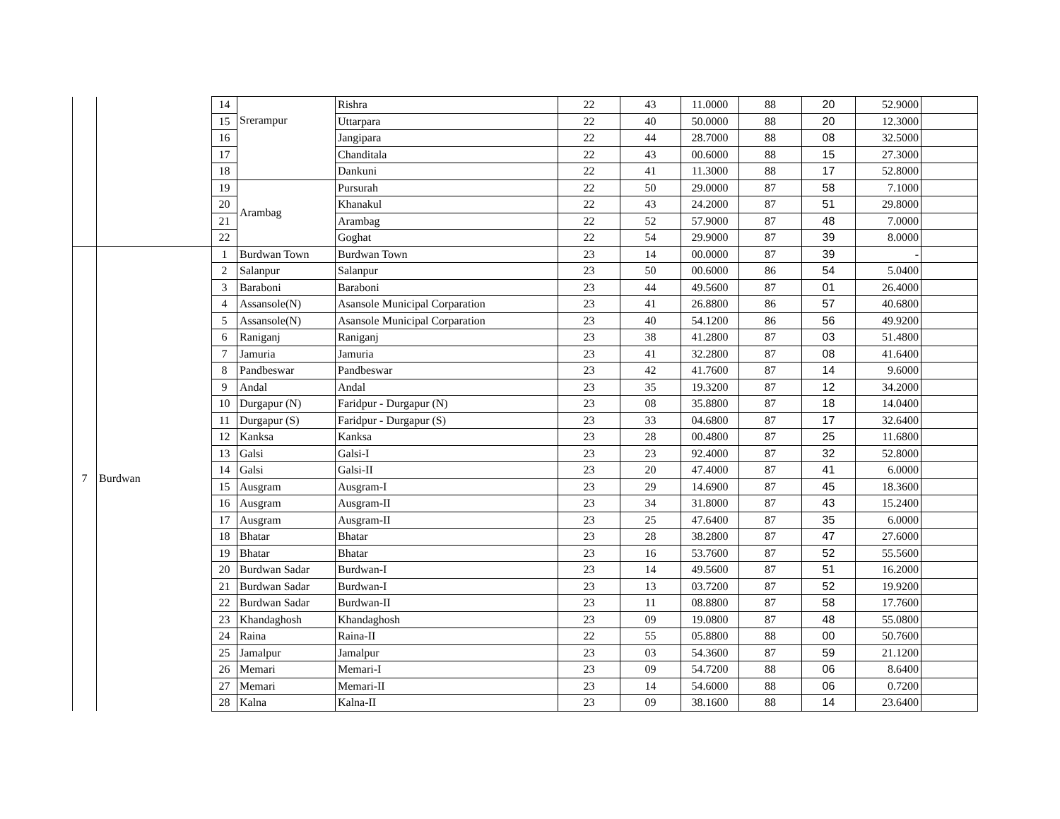| | | 14 | Srerampur | Rishra | 22 | 43 | 11.0000 | 88 | 20 | 52.9000 | |
| | | 15 | | Uttarpara | 22 | 40 | 50.0000 | 88 | 20 | 12.3000 | |
| | | 16 | | Jangipara | 22 | 44 | 28.7000 | 88 | 08 | 32.5000 | |
| | | 17 | | Chanditala | 22 | 43 | 00.6000 | 88 | 15 | 27.3000 | |
| | | 18 | | Dankuni | 22 | 41 | 11.3000 | 88 | 17 | 52.8000 | |
| | | 19 | Arambag | Pursurah | 22 | 50 | 29.0000 | 87 | 58 | 7.1000 | |
| | | 20 | | Khanakul | 22 | 43 | 24.2000 | 87 | 51 | 29.8000 | |
| | | 21 | | Arambag | 22 | 52 | 57.9000 | 87 | 48 | 7.0000 | |
| | | 22 | | Goghat | 22 | 54 | 29.9000 | 87 | 39 | 8.0000 | |
| 7 | Burdwan | 1 | Burdwan Town | Burdwan Town | 23 | 14 | 00.0000 | 87 | 39 | - | |
| | | 2 | Salanpur | Salanpur | 23 | 50 | 00.6000 | 86 | 54 | 5.0400 | |
| | | 3 | Baraboni | Baraboni | 23 | 44 | 49.5600 | 87 | 01 | 26.4000 | |
| | | 4 | Assansole(N) | Asansole Municipal Corparation | 23 | 41 | 26.8800 | 86 | 57 | 40.6800 | |
| | | 5 | Assansole(N) | Asansole Municipal Corparation | 23 | 40 | 54.1200 | 86 | 56 | 49.9200 | |
| | | 6 | Raniganj | Raniganj | 23 | 38 | 41.2800 | 87 | 03 | 51.4800 | |
| | | 7 | Jamuria | Jamuria | 23 | 41 | 32.2800 | 87 | 08 | 41.6400 | |
| | | 8 | Pandbeswar | Pandbeswar | 23 | 42 | 41.7600 | 87 | 14 | 9.6000 | |
| | | 9 | Andal | Andal | 23 | 35 | 19.3200 | 87 | 12 | 34.2000 | |
| | | 10 | Durgapur (N) | Faridpur - Durgapur (N) | 23 | 08 | 35.8800 | 87 | 18 | 14.0400 | |
| | | 11 | Durgapur (S) | Faridpur - Durgapur (S) | 23 | 33 | 04.6800 | 87 | 17 | 32.6400 | |
| | | 12 | Kanksa | Kanksa | 23 | 28 | 00.4800 | 87 | 25 | 11.6800 | |
| | | 13 | Galsi | Galsi-I | 23 | 23 | 92.4000 | 87 | 32 | 52.8000 | |
| | | 14 | Galsi | Galsi-II | 23 | 20 | 47.4000 | 87 | 41 | 6.0000 | |
| | | 15 | Ausgram | Ausgram-I | 23 | 29 | 14.6900 | 87 | 45 | 18.3600 | |
| | | 16 | Ausgram | Ausgram-II | 23 | 34 | 31.8000 | 87 | 43 | 15.2400 | |
| | | 17 | Ausgram | Ausgram-II | 23 | 25 | 47.6400 | 87 | 35 | 6.0000 | |
| | | 18 | Bhatar | Bhatar | 23 | 28 | 38.2800 | 87 | 47 | 27.6000 | |
| | | 19 | Bhatar | Bhatar | 23 | 16 | 53.7600 | 87 | 52 | 55.5600 | |
| | | 20 | Burdwan Sadar | Burdwan-I | 23 | 14 | 49.5600 | 87 | 51 | 16.2000 | |
| | | 21 | Burdwan Sadar | Burdwan-I | 23 | 13 | 03.7200 | 87 | 52 | 19.9200 | |
| | | 22 | Burdwan Sadar | Burdwan-II | 23 | 11 | 08.8800 | 87 | 58 | 17.7600 | |
| | | 23 | Khandaghosh | Khandaghosh | 23 | 09 | 19.0800 | 87 | 48 | 55.0800 | |
| | | 24 | Raina | Raina-II | 22 | 55 | 05.8800 | 88 | 00 | 50.7600 | |
| | | 25 | Jamalpur | Jamalpur | 23 | 03 | 54.3600 | 87 | 59 | 21.1200 | |
| | | 26 | Memari | Memari-I | 23 | 09 | 54.7200 | 88 | 06 | 8.6400 | |
| | | 27 | Memari | Memari-II | 23 | 14 | 54.6000 | 88 | 06 | 0.7200 | |
| | | 28 | Kalna | Kalna-II | 23 | 09 | 38.1600 | 88 | 14 | 23.6400 | |